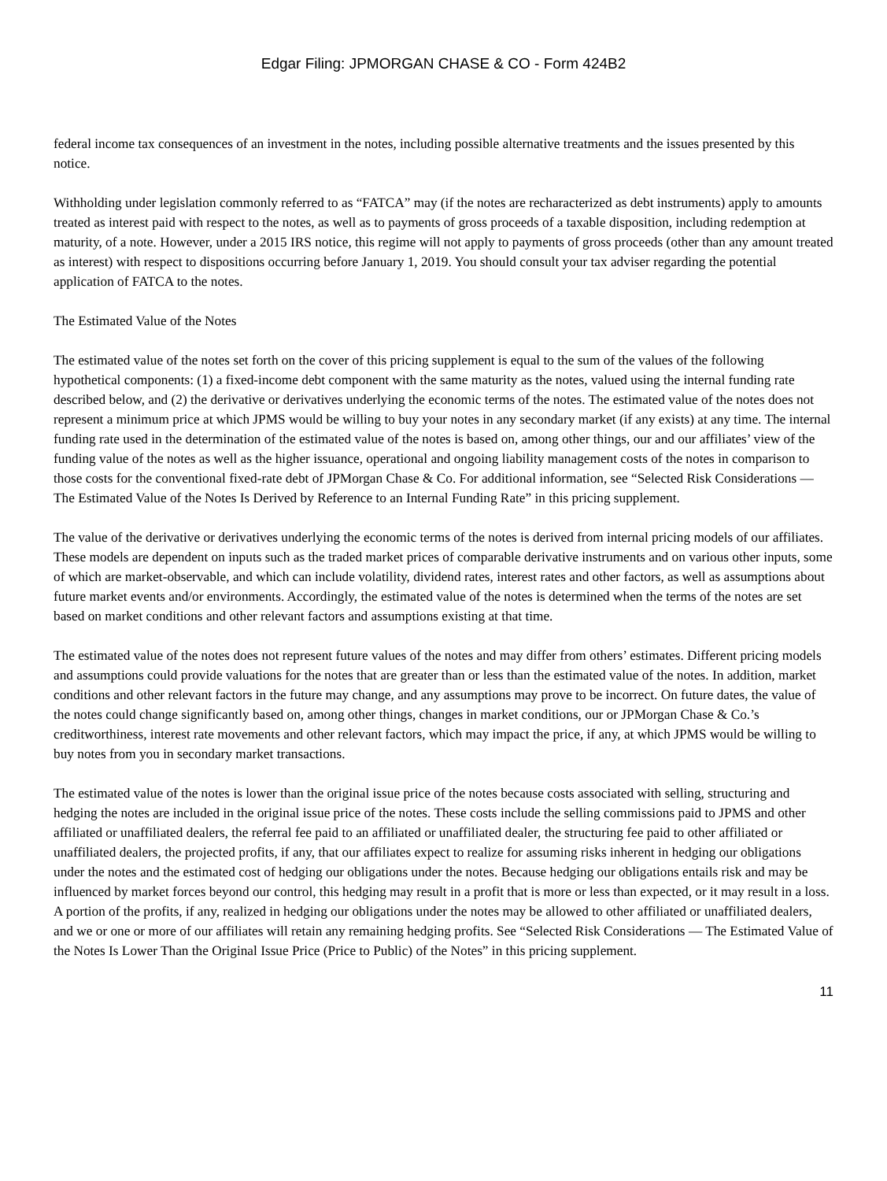Edgar Filing: JPMORGAN CHASE & CO - Form 424B2
federal income tax consequences of an investment in the notes, including possible alternative treatments and the issues presented by this notice.
Withholding under legislation commonly referred to as “FATCA” may (if the notes are recharacterized as debt instruments) apply to amounts treated as interest paid with respect to the notes, as well as to payments of gross proceeds of a taxable disposition, including redemption at maturity, of a note. However, under a 2015 IRS notice, this regime will not apply to payments of gross proceeds (other than any amount treated as interest) with respect to dispositions occurring before January 1, 2019. You should consult your tax adviser regarding the potential application of FATCA to the notes.
The Estimated Value of the Notes
The estimated value of the notes set forth on the cover of this pricing supplement is equal to the sum of the values of the following hypothetical components: (1) a fixed-income debt component with the same maturity as the notes, valued using the internal funding rate described below, and (2) the derivative or derivatives underlying the economic terms of the notes. The estimated value of the notes does not represent a minimum price at which JPMS would be willing to buy your notes in any secondary market (if any exists) at any time. The internal funding rate used in the determination of the estimated value of the notes is based on, among other things, our and our affiliates’ view of the funding value of the notes as well as the higher issuance, operational and ongoing liability management costs of the notes in comparison to those costs for the conventional fixed-rate debt of JPMorgan Chase & Co. For additional information, see “Selected Risk Considerations — The Estimated Value of the Notes Is Derived by Reference to an Internal Funding Rate” in this pricing supplement.
The value of the derivative or derivatives underlying the economic terms of the notes is derived from internal pricing models of our affiliates. These models are dependent on inputs such as the traded market prices of comparable derivative instruments and on various other inputs, some of which are market-observable, and which can include volatility, dividend rates, interest rates and other factors, as well as assumptions about future market events and/or environments. Accordingly, the estimated value of the notes is determined when the terms of the notes are set based on market conditions and other relevant factors and assumptions existing at that time.
The estimated value of the notes does not represent future values of the notes and may differ from others’ estimates. Different pricing models and assumptions could provide valuations for the notes that are greater than or less than the estimated value of the notes. In addition, market conditions and other relevant factors in the future may change, and any assumptions may prove to be incorrect. On future dates, the value of the notes could change significantly based on, among other things, changes in market conditions, our or JPMorgan Chase & Co.’s creditworthiness, interest rate movements and other relevant factors, which may impact the price, if any, at which JPMS would be willing to buy notes from you in secondary market transactions.
The estimated value of the notes is lower than the original issue price of the notes because costs associated with selling, structuring and hedging the notes are included in the original issue price of the notes. These costs include the selling commissions paid to JPMS and other affiliated or unaffiliated dealers, the referral fee paid to an affiliated or unaffiliated dealer, the structuring fee paid to other affiliated or unaffiliated dealers, the projected profits, if any, that our affiliates expect to realize for assuming risks inherent in hedging our obligations under the notes and the estimated cost of hedging our obligations under the notes. Because hedging our obligations entails risk and may be influenced by market forces beyond our control, this hedging may result in a profit that is more or less than expected, or it may result in a loss. A portion of the profits, if any, realized in hedging our obligations under the notes may be allowed to other affiliated or unaffiliated dealers, and we or one or more of our affiliates will retain any remaining hedging profits. See “Selected Risk Considerations — The Estimated Value of the Notes Is Lower Than the Original Issue Price (Price to Public) of the Notes” in this pricing supplement.
11